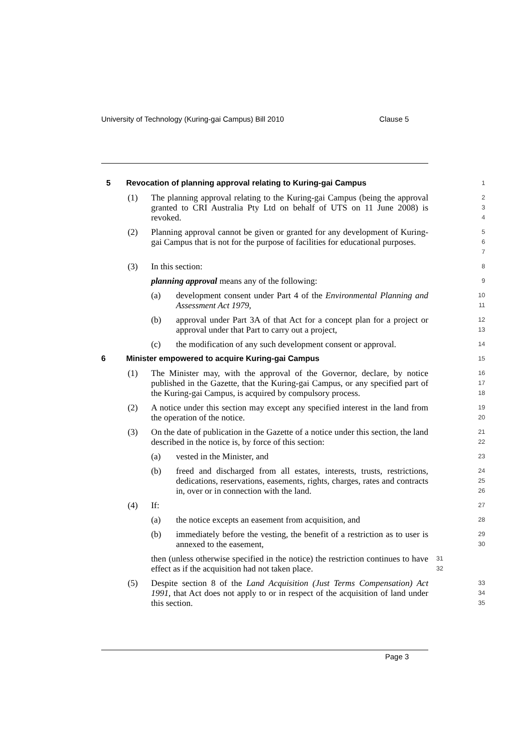University of Technology (Kuring-gai Campus) Bill 2010 Clause 5
5 Revocation of planning approval relating to Kuring-gai Campus
1
(1) The planning approval relating to the Kuring-gai Campus (being the approval granted to CRI Australia Pty Ltd on behalf of UTS on 11 June 2008) is revoked.
2
3
4
(2) Planning approval cannot be given or granted for any development of Kuring-gai Campus that is not for the purpose of facilities for educational purposes.
5
6
7
(3) In this section:
8
planning approval means any of the following:
9
(a) development consent under Part 4 of the Environmental Planning and Assessment Act 1979,
10
11
(b) approval under Part 3A of that Act for a concept plan for a project or approval under that Part to carry out a project,
12
13
(c) the modification of any such development consent or approval.
14
6 Minister empowered to acquire Kuring-gai Campus
15
(1) The Minister may, with the approval of the Governor, declare, by notice published in the Gazette, that the Kuring-gai Campus, or any specified part of the Kuring-gai Campus, is acquired by compulsory process.
16
17
18
(2) A notice under this section may except any specified interest in the land from the operation of the notice.
19
20
(3) On the date of publication in the Gazette of a notice under this section, the land described in the notice is, by force of this section:
21
22
(a) vested in the Minister, and
23
(b) freed and discharged from all estates, interests, trusts, restrictions, dedications, reservations, easements, rights, charges, rates and contracts in, over or in connection with the land.
24
25
26
(4) If:
27
(a) the notice excepts an easement from acquisition, and
28
(b) immediately before the vesting, the benefit of a restriction as to user is annexed to the easement,
29
30
then (unless otherwise specified in the notice) the restriction continues to have effect as if the acquisition had not taken place.
31
32
(5) Despite section 8 of the Land Acquisition (Just Terms Compensation) Act 1991, that Act does not apply to or in respect of the acquisition of land under this section.
33
34
35
Page 3